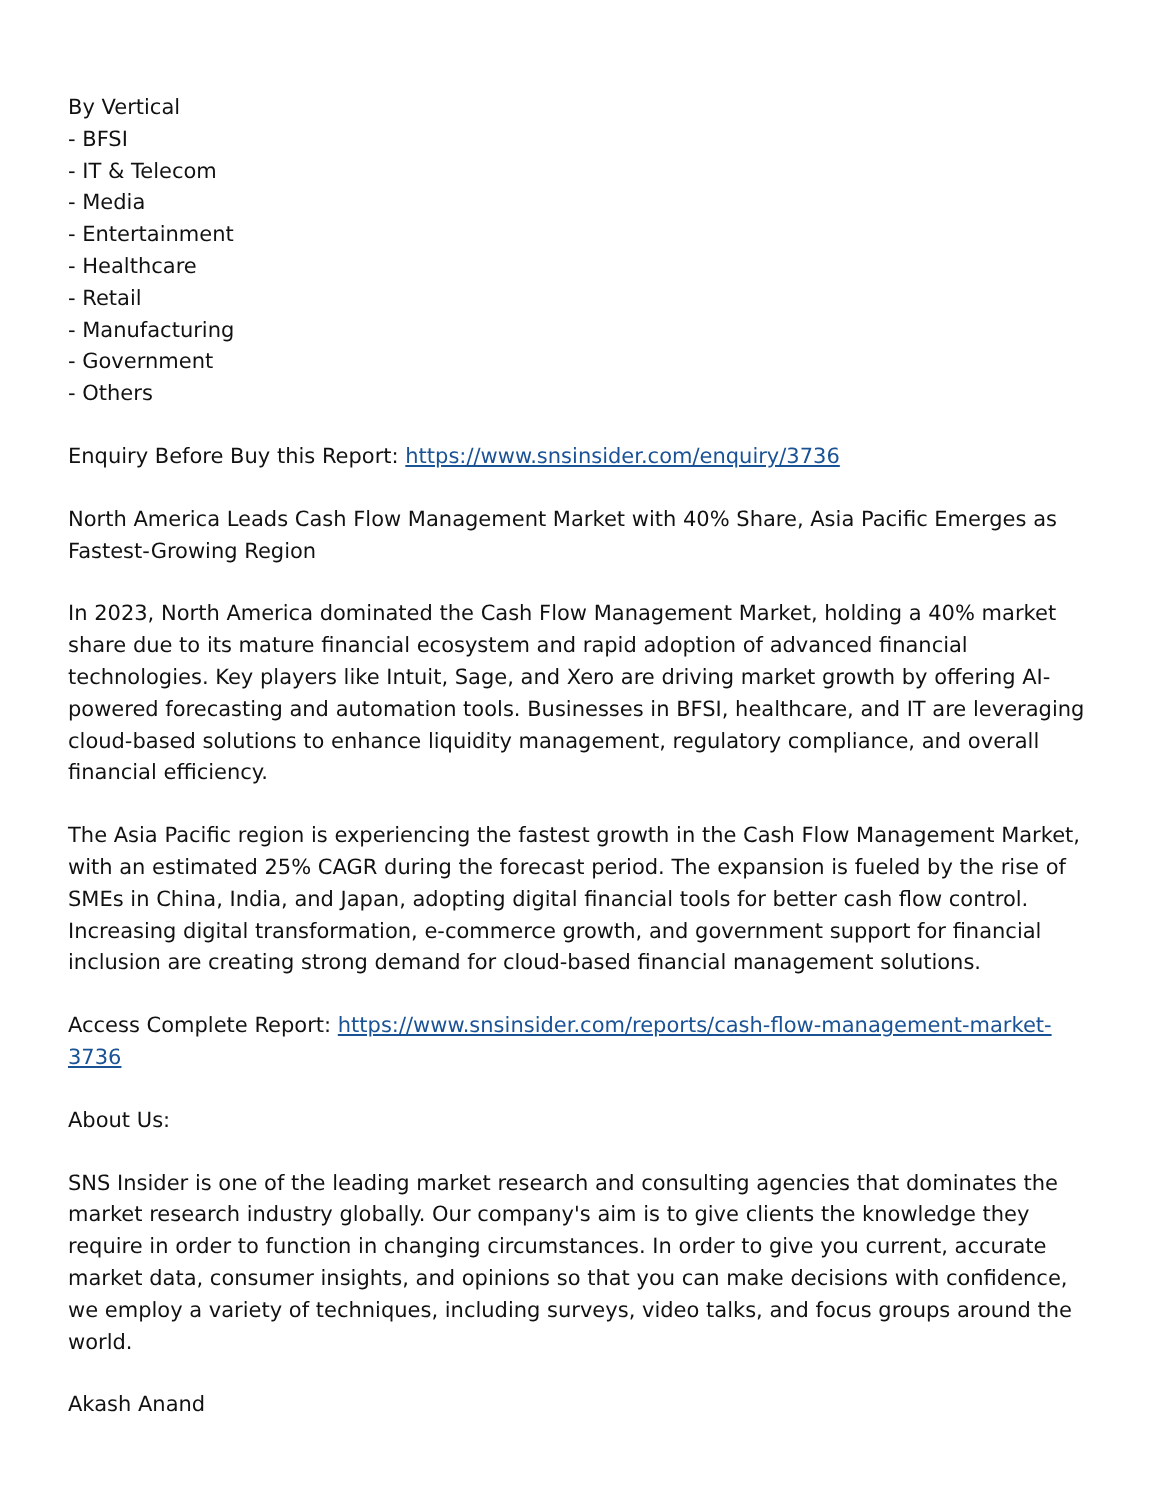By Vertical
- BFSI
- IT & Telecom
- Media
- Entertainment
- Healthcare
- Retail
- Manufacturing
- Government
- Others
Enquiry Before Buy this Report: https://www.snsinsider.com/enquiry/3736
North America Leads Cash Flow Management Market with 40% Share, Asia Pacific Emerges as Fastest-Growing Region
In 2023, North America dominated the Cash Flow Management Market, holding a 40% market share due to its mature financial ecosystem and rapid adoption of advanced financial technologies. Key players like Intuit, Sage, and Xero are driving market growth by offering AI-powered forecasting and automation tools. Businesses in BFSI, healthcare, and IT are leveraging cloud-based solutions to enhance liquidity management, regulatory compliance, and overall financial efficiency.
The Asia Pacific region is experiencing the fastest growth in the Cash Flow Management Market, with an estimated 25% CAGR during the forecast period. The expansion is fueled by the rise of SMEs in China, India, and Japan, adopting digital financial tools for better cash flow control. Increasing digital transformation, e-commerce growth, and government support for financial inclusion are creating strong demand for cloud-based financial management solutions.
Access Complete Report: https://www.snsinsider.com/reports/cash-flow-management-market-3736
About Us:
SNS Insider is one of the leading market research and consulting agencies that dominates the market research industry globally. Our company's aim is to give clients the knowledge they require in order to function in changing circumstances. In order to give you current, accurate market data, consumer insights, and opinions so that you can make decisions with confidence, we employ a variety of techniques, including surveys, video talks, and focus groups around the world.
Akash Anand